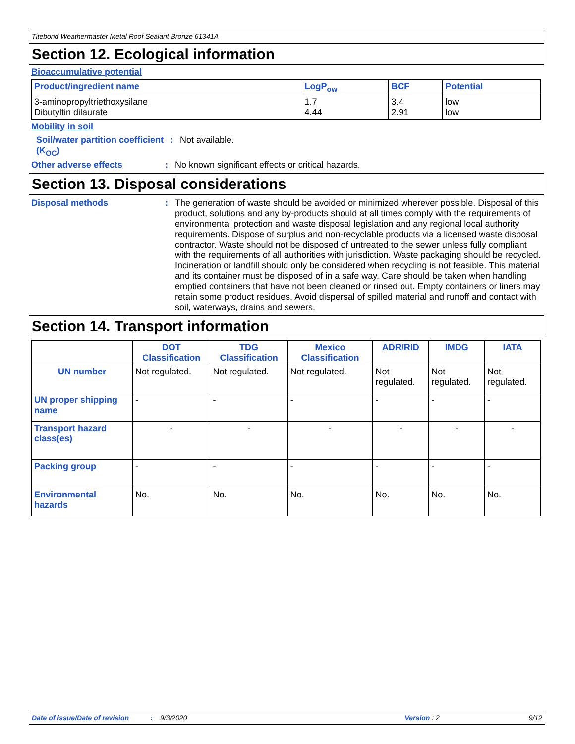Titebond Weathermaster Metal Roof Sealant Bronze 61341A
Section 12. Ecological information
Bioaccumulative potential
| Product/ingredient name | LogP<sub>ow</sub> | BCF | Potential |
| --- | --- | --- | --- |
| 3-aminopropyltriethoxysilane Dibutyltin dilaurate | 1.7 4.44 | 3.4 2.91 | low low |
Mobility in soil
Soil/water partition coefficient (K<sub>OC</sub>)
: Not available.
Other adverse effects : No known significant effects or critical hazards.
Section 13. Disposal considerations
Disposal methods : The generation of waste should be avoided or minimized wherever possible. Disposal of this product, solutions and any by-products should at all times comply with the requirements of environmental protection and waste disposal legislation and any regional local authority requirements. Dispose of surplus and non-recyclable products via a licensed waste disposal contractor. Waste should not be disposed of untreated to the sewer unless fully compliant with the requirements of all authorities with jurisdiction. Waste packaging should be recycled. Incineration or landfill should only be considered when recycling is not feasible. This material and its container must be disposed of in a safe way. Care should be taken when handling emptied containers that have not been cleaned or rinsed out. Empty containers or liners may retain some product residues. Avoid dispersal of spilled material and runoff and contact with soil, waterways, drains and sewers.
Section 14. Transport information
| | DOT Classification | TDG Classification | Mexico Classification | ADR/RID | IMDG | IATA |
| --- | --- | --- | --- | --- | --- | --- |
| UN number | Not regulated. | Not regulated. | Not regulated. | Not regulated. | Not regulated. | Not regulated. |
| UN proper shipping name | - | - | - | - | - | - |
| Transport hazard class(es) | - | - | - | - | - | - |
| Packing group | - | - | - | - | - | - |
| Environmental hazards | No. | No. | No. | No. | No. | No. |
Date of issue/Date of revision: 9/3/2020 Version : 2 9/12